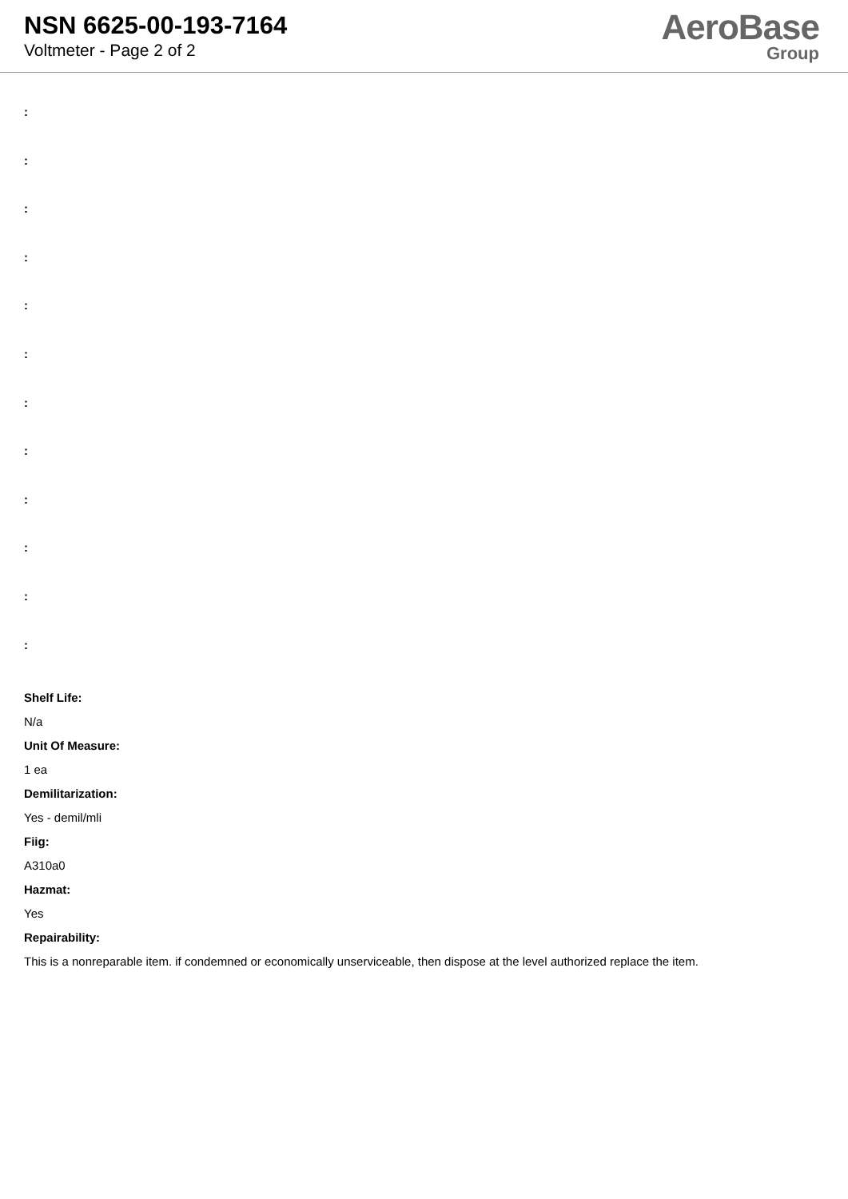NSN 6625-00-193-7164
Voltmeter - Page 2 of 2
AeroBase
Group
:
:
:
:
:
:
:
:
:
:
:
:
Shelf Life:
N/a
Unit Of Measure:
1 ea
Demilitarization:
Yes - demil/mli
Fiig:
A310a0
Hazmat:
Yes
Repairability:
This is a nonreparable item. if condemned or economically unserviceable, then dispose at the level authorized replace the item.